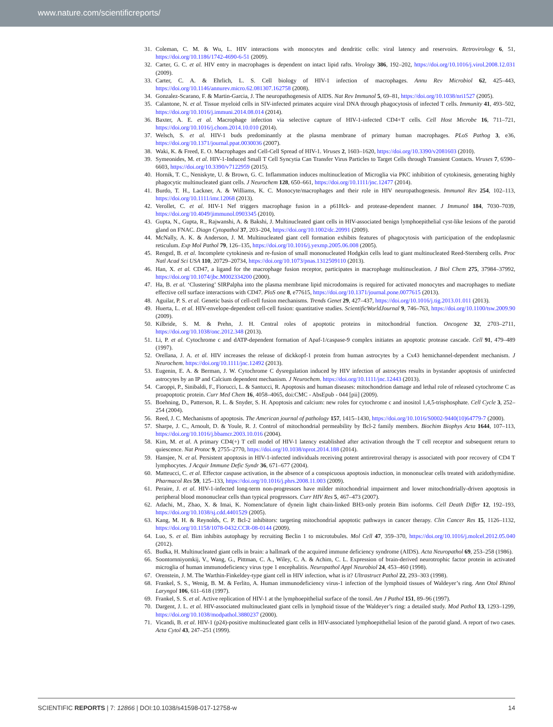www.nature.com/scientificreports/
31. Coleman, C. M. & Wu, L. HIV interactions with monocytes and dendritic cells: viral latency and reservoirs. Retrovirology 6, 51, https://doi.org/10.1186/1742-4690-6-51 (2009).
32. Carter, G. C. et al. HIV entry in macrophages is dependent on intact lipid rafts. Virology 386, 192–202, https://doi.org/10.1016/j.virol.2008.12.031 (2009).
33. Carter, C. A. & Ehrlich, L. S. Cell biology of HIV-1 infection of macrophages. Annu Rev Microbiol 62, 425–443, https://doi.org/10.1146/annurev.micro.62.081307.162758 (2008).
34. Gonzalez-Scarano, F. & Martin-Garcia, J. The neuropathogenesis of AIDS. Nat Rev Immunol 5, 69–81, https://doi.org/10.1038/nri1527 (2005).
35. Calantone, N. et al. Tissue myeloid cells in SIV-infected primates acquire viral DNA through phagocytosis of infected T cells. Immunity 41, 493–502, https://doi.org/10.1016/j.immuni.2014.08.014 (2014).
36. Baxter, A. E. et al. Macrophage infection via selective capture of HIV-1-infected CD4+T cells. Cell Host Microbe 16, 711–721, https://doi.org/10.1016/j.chom.2014.10.010 (2014).
37. Welsch, S. et al. HIV-1 buds predominantly at the plasma membrane of primary human macrophages. PLoS Pathog 3, e36, https://doi.org/10.1371/journal.ppat.0030036 (2007).
38. Waki, K. & Freed, E. O. Macrophages and Cell-Cell Spread of HIV-1. Viruses 2, 1603–1620, https://doi.org/10.3390/v2081603 (2010).
39. Symeonides, M. et al. HIV-1-Induced Small T Cell Syncytia Can Transfer Virus Particles to Target Cells through Transient Contacts. Viruses 7, 6590–6603, https://doi.org/10.3390/v7122959 (2015).
40. Hornik, T. C., Neniskyte, U. & Brown, G. C. Inflammation induces multinucleation of Microglia via PKC inhibition of cytokinesis, generating highly phagocytic multinucleated giant cells. J Neurochem 128, 650–661, https://doi.org/10.1111/jnc.12477 (2014).
41. Burdo, T. H., Lackner, A. & Williams, K. C. Monocyte/macrophages and their role in HIV neuropathogenesis. Immunol Rev 254, 102–113, https://doi.org/10.1111/imr.12068 (2013).
42. Verollet, C. et al. HIV-1 Nef triggers macrophage fusion in a p61Hck- and protease-dependent manner. J Immunol 184, 7030–7039, https://doi.org/10.4049/jimmunol.0903345 (2010).
43. Gupta, N., Gupta, R., Rajwanshi, A. & Bakshi, J. Multinucleated giant cells in HIV-associated benign lymphoepithelial cyst-like lesions of the parotid gland on FNAC. Diagn Cytopathol 37, 203–204, https://doi.org/10.1002/dc.20991 (2009).
44. McNally, A. K. & Anderson, J. M. Multinucleated giant cell formation exhibits features of phagocytosis with participation of the endoplasmic reticulum. Exp Mol Pathol 79, 126–135, https://doi.org/10.1016/j.yexmp.2005.06.008 (2005).
45. Rengstl, B. et al. Incomplete cytokinesis and re-fusion of small mononucleated Hodgkin cells lead to giant multinucleated Reed-Sternberg cells. Proc Natl Acad Sci USA 110, 20729–20734, https://doi.org/10.1073/pnas.1312509110 (2013).
46. Han, X. et al. CD47, a ligand for the macrophage fusion receptor, participates in macrophage multinucleation. J Biol Chem 275, 37984–37992, https://doi.org/10.1074/jbc.M002334200 (2000).
47. Ha, B. et al. ‘Clustering’ SIRPalpha into the plasma membrane lipid microdomains is required for activated monocytes and macrophages to mediate effective cell surface interactions with CD47. PloS one 8, e77615, https://doi.org/10.1371/journal.pone.0077615 (2013).
48. Aguilar, P. S. et al. Genetic basis of cell-cell fusion mechanisms. Trends Genet 29, 427–437, https://doi.org/10.1016/j.tig.2013.01.011 (2013).
49. Huerta, L. et al. HIV-envelope-dependent cell-cell fusion: quantitative studies. ScientificWorldJournal 9, 746–763, https://doi.org/10.1100/tsw.2009.90 (2009).
50. Kilbride, S. M. & Prehn, J. H. Central roles of apoptotic proteins in mitochondrial function. Oncogene 32, 2703–2711, https://doi.org/10.1038/onc.2012.348 (2013).
51. Li, P. et al. Cytochrome c and dATP-dependent formation of Apaf-1/caspase-9 complex initiates an apoptotic protease cascade. Cell 91, 479–489 (1997).
52. Orellana, J. A. et al. HIV increases the release of dickkopf-1 protein from human astrocytes by a Cx43 hemichannel-dependent mechanism. J Neurochem. https://doi.org/10.1111/jnc.12492 (2013).
53. Eugenin, E. A. & Berman, J. W. Cytochrome C dysregulation induced by HIV infection of astrocytes results in bystander apoptosis of uninfected astrocytes by an IP and Calcium dependent mechanism. J Neurochem. https://doi.org/10.1111/jnc.12443 (2013).
54. Caroppi, P., Sinibaldi, F., Fiorucci, L. & Santucci, R. Apoptosis and human diseases: mitochondrion damage and lethal role of released cytochrome C as proapoptotic protein. Curr Med Chem 16, 4058–4065, doi:CMC - AbsEpub - 044 [pii] (2009).
55. Boehning, D., Patterson, R. L. & Snyder, S. H. Apoptosis and calcium: new roles for cytochrome c and inositol 1,4,5-trisphosphate. Cell Cycle 3, 252–254 (2004).
56. Reed, J. C. Mechanisms of apoptosis. The American journal of pathology 157, 1415–1430, https://doi.org/10.1016/S0002-9440(10)64779-7 (2000).
57. Sharpe, J. C., Arnoult, D. & Youle, R. J. Control of mitochondrial permeability by Bcl-2 family members. Biochim Biophys Acta 1644, 107–113, https://doi.org/10.1016/j.bbamcr.2003.10.016 (2004).
58. Kim, M. et al. A primary CD4(+) T cell model of HIV-1 latency established after activation through the T cell receptor and subsequent return to quiescence. Nat Protoc 9, 2755–2770, https://doi.org/10.1038/nprot.2014.188 (2014).
59. Hansjee, N. et al. Persistent apoptosis in HIV-1-infected individuals receiving potent antiretroviral therapy is associated with poor recovery of CD4 T lymphocytes. J Acquir Immune Defic Syndr 36, 671–677 (2004).
60. Matteucci, C. et al. Effector caspase activation, in the absence of a conspicuous apoptosis induction, in mononuclear cells treated with azidothymidine. Pharmacol Res 59, 125–133, https://doi.org/10.1016/j.phrs.2008.11.003 (2009).
61. Peraire, J. et al. HIV-1-infected long-term non-progressors have milder mitochondrial impairment and lower mitochondrially-driven apoptosis in peripheral blood mononuclear cells than typical progressors. Curr HIV Res 5, 467–473 (2007).
62. Adachi, M., Zhao, X. & Imai, K. Nomenclature of dynein light chain-linked BH3-only protein Bim isoforms. Cell Death Differ 12, 192–193, https://doi.org/10.1038/sj.cdd.4401529 (2005).
63. Kang, M. H. & Reynolds, C. P. Bcl-2 inhibitors: targeting mitochondrial apoptotic pathways in cancer therapy. Clin Cancer Res 15, 1126–1132, https://doi.org/10.1158/1078-0432.CCR-08-0144 (2009).
64. Luo, S. et al. Bim inhibits autophagy by recruiting Beclin 1 to microtubules. Mol Cell 47, 359–370, https://doi.org/10.1016/j.molcel.2012.05.040 (2012).
65. Budka, H. Multinucleated giant cells in brain: a hallmark of the acquired immune deficiency syndrome (AIDS). Acta Neuropathol 69, 253–258 (1986).
66. Soontornniyomkij, V., Wang, G., Pittman, C. A., Wiley, C. A. & Achim, C. L. Expression of brain-derived neurotrophic factor protein in activated microglia of human immunodeficiency virus type 1 encephalitis. Neuropathol Appl Neurobiol 24, 453–460 (1998).
67. Orenstein, J. M. The Warthin-Finkeldey-type giant cell in HIV infection, what is it? Ultrastruct Pathol 22, 293–303 (1998).
68. Frankel, S. S., Wenig, B. M. & Ferlito, A. Human immunodeficiency virus-1 infection of the lymphoid tissues of Waldeyer’s ring. Ann Otol Rhinol Laryngol 106, 611–618 (1997).
69. Frankel, S. S. et al. Active replication of HIV-1 at the lymphoepithelial surface of the tonsil. Am J Pathol 151, 89–96 (1997).
70. Dargent, J. L. et al. HIV-associated multinucleated giant cells in lymphoid tissue of the Waldeyer’s ring: a detailed study. Mod Pathol 13, 1293–1299, https://doi.org/10.1038/modpathol.3880237 (2000).
71. Vicandi, B. et al. HIV-1 (p24)-positive multinucleated giant cells in HIV-associated lymphoepithelial lesion of the parotid gland. A report of two cases. Acta Cytol 43, 247–251 (1999).
SCIENTIFIC REPORTS | 7: 12866 | DOI:10.1038/s41598-017-12758-w 14